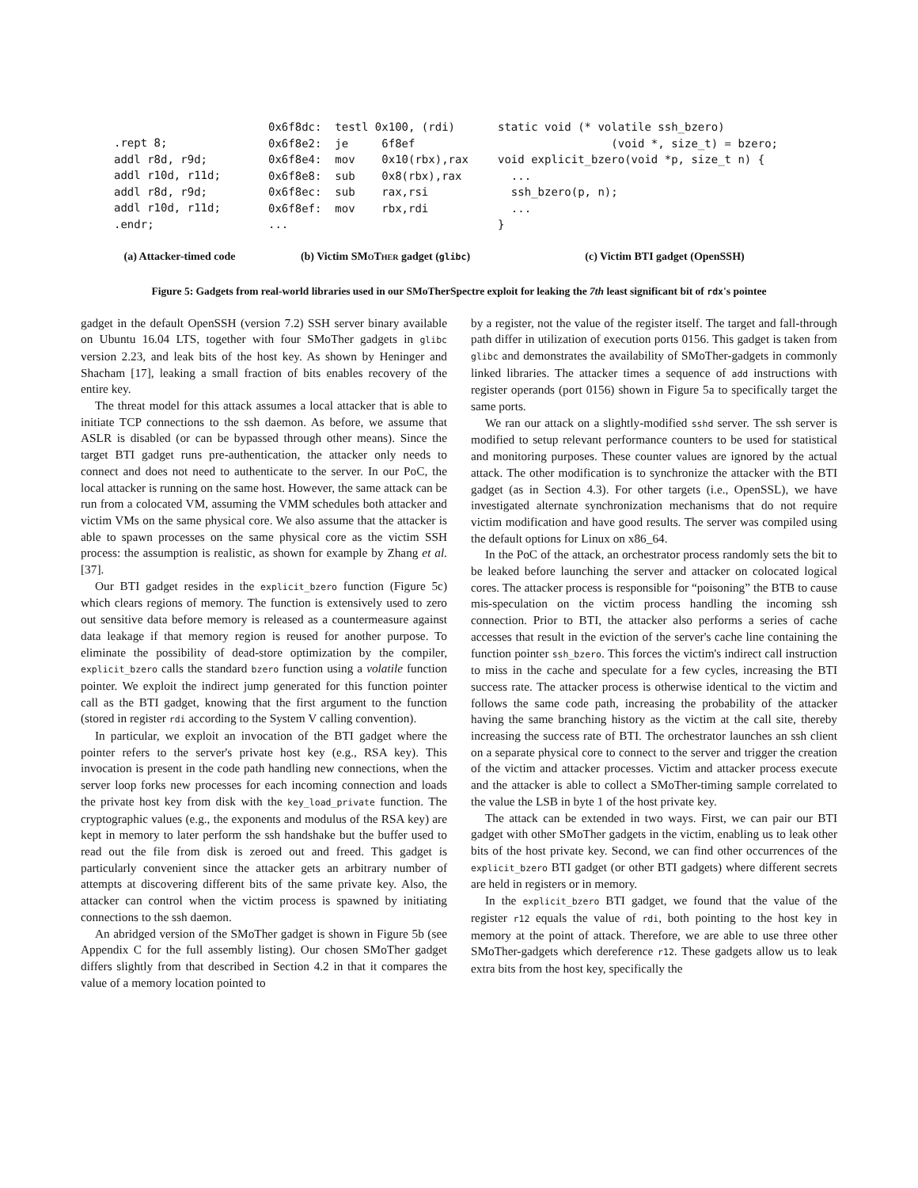.rept 8; addl r8d, r9d; addl r10d, r11d; addl r8d, r9d; addl r10d, r11d; .endr;
0x6f8dc: testl 0x100, (rdi) 0x6f8e2: je 6f8ef 0x6f8e4: mov 0x10(rbx),rax 0x6f8e8: sub 0x8(rbx),rax 0x6f8ec: sub rax,rsi 0x6f8ef: mov rbx,rdi ...
static void (* volatile ssh_bzero) (void *, size_t) = bzero; void explicit_bzero(void *p, size_t n) { ... ssh_bzero(p, n); ... }
(a) Attacker-timed code (b) Victim SMo Ther gadget (glibc)
(c) Victim BTI gadget (OpenSSH)
Figure 5: Gadgets from real-world libraries used in our SMoTherSpectre exploit for leaking the 7th least significant bit of rdx's pointee
gadget in the default OpenSSH (version 7.2) SSH server binary available on Ubuntu 16.04 LTS, together with four SMoTher gadgets in glibc version 2.23, and leak bits of the host key. As shown by Heninger and Shacham [17], leaking a small fraction of bits enables recovery of the entire key.
The threat model for this attack assumes a local attacker that is able to initiate TCP connections to the ssh daemon. As before, we assume that ASLR is disabled (or can be bypassed through other means). Since the target BTI gadget runs pre-authentication, the attacker only needs to connect and does not need to authenticate to the server. In our PoC, the local attacker is running on the same host. However, the same attack can be run from a colocated VM, assuming the VMM schedules both attacker and victim VMs on the same physical core. We also assume that the attacker is able to spawn processes on the same physical core as the victim SSH process: the assumption is realistic, as shown for example by Zhang et al. [37].
Our BTI gadget resides in the explicit_bzero function (Figure 5c) which clears regions of memory. The function is extensively used to zero out sensitive data before memory is released as a countermeasure against data leakage if that memory region is reused for another purpose. To eliminate the possibility of dead-store optimization by the compiler, explicit_bzero calls the standard bzero function using a volatile function pointer. We exploit the indirect jump generated for this function pointer call as the BTI gadget, knowing that the first argument to the function (stored in register rdi according to the System V calling convention).
In particular, we exploit an invocation of the BTI gadget where the pointer refers to the server's private host key (e.g., RSA key). This invocation is present in the code path handling new connections, when the server loop forks new processes for each incoming connection and loads the private host key from disk with the key_load_private function. The cryptographic values (e.g., the exponents and modulus of the RSA key) are kept in memory to later perform the ssh handshake but the buffer used to read out the file from disk is zeroed out and freed. This gadget is particularly convenient since the attacker gets an arbitrary number of attempts at discovering different bits of the same private key. Also, the attacker can control when the victim process is spawned by initiating connections to the ssh daemon.
An abridged version of the SMoTher gadget is shown in Figure 5b (see Appendix C for the full assembly listing). Our chosen SMoTher gadget differs slightly from that described in Section 4.2 in that it compares the value of a memory location pointed to
by a register, not the value of the register itself. The target and fall-through path differ in utilization of execution ports 0156. This gadget is taken from glibc and demonstrates the availability of SMoTher-gadgets in commonly linked libraries. The attacker times a sequence of add instructions with register operands (port 0156) shown in Figure 5a to specifically target the same ports.
We ran our attack on a slightly-modified sshd server. The ssh server is modified to setup relevant performance counters to be used for statistical and monitoring purposes. These counter values are ignored by the actual attack. The other modification is to synchronize the attacker with the BTI gadget (as in Section 4.3). For other targets (i.e., OpenSSL), we have investigated alternate synchronization mechanisms that do not require victim modification and have good results. The server was compiled using the default options for Linux on x86_64.
In the PoC of the attack, an orchestrator process randomly sets the bit to be leaked before launching the server and attacker on colocated logical cores. The attacker process is responsible for “poisoning” the BTB to cause mis-speculation on the victim process handling the incoming ssh connection. Prior to BTI, the attacker also performs a series of cache accesses that result in the eviction of the server's cache line containing the function pointer ssh_bzero. This forces the victim's indirect call instruction to miss in the cache and speculate for a few cycles, increasing the BTI success rate. The attacker process is otherwise identical to the victim and follows the same code path, increasing the probability of the attacker having the same branching history as the victim at the call site, thereby increasing the success rate of BTI. The orchestrator launches an ssh client on a separate physical core to connect to the server and trigger the creation of the victim and attacker processes. Victim and attacker process execute and the attacker is able to collect a SMoTher-timing sample correlated to the value the LSB in byte 1 of the host private key.
The attack can be extended in two ways. First, we can pair our BTI gadget with other SMoTher gadgets in the victim, enabling us to leak other bits of the host private key. Second, we can find other occurrences of the explicit_bzero BTI gadget (or other BTI gadgets) where different secrets are held in registers or in memory.
In the explicit_bzero BTI gadget, we found that the value of the register r12 equals the value of rdi, both pointing to the host key in memory at the point of attack. Therefore, we are able to use three other SMoTher-gadgets which dereference r12. These gadgets allow us to leak extra bits from the host key, specifically the